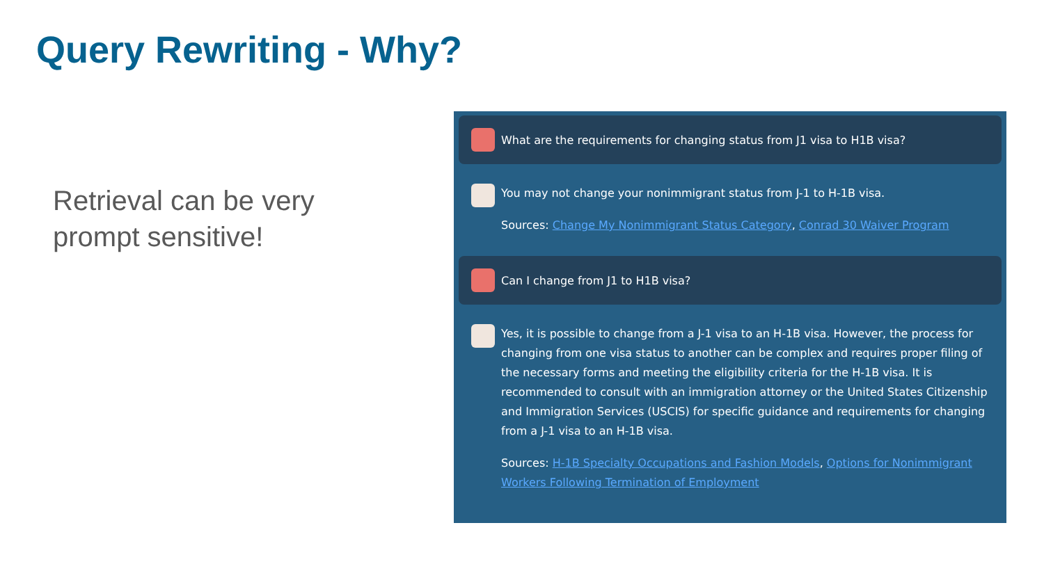Query Rewriting - Why?
Retrieval can be very prompt sensitive!
What are the requirements for changing status from J1 visa to H1B visa?
You may not change your nonimmigrant status from J-1 to H-1B visa.
Sources: Change My Nonimmigrant Status Category, Conrad 30 Waiver Program
Can I change from J1 to H1B visa?
Yes, it is possible to change from a J-1 visa to an H-1B visa. However, the process for changing from one visa status to another can be complex and requires proper filing of the necessary forms and meeting the eligibility criteria for the H-1B visa. It is recommended to consult with an immigration attorney or the United States Citizenship and Immigration Services (USCIS) for specific guidance and requirements for changing from a J-1 visa to an H-1B visa.
Sources: H-1B Specialty Occupations and Fashion Models, Options for Nonimmigrant Workers Following Termination of Employment